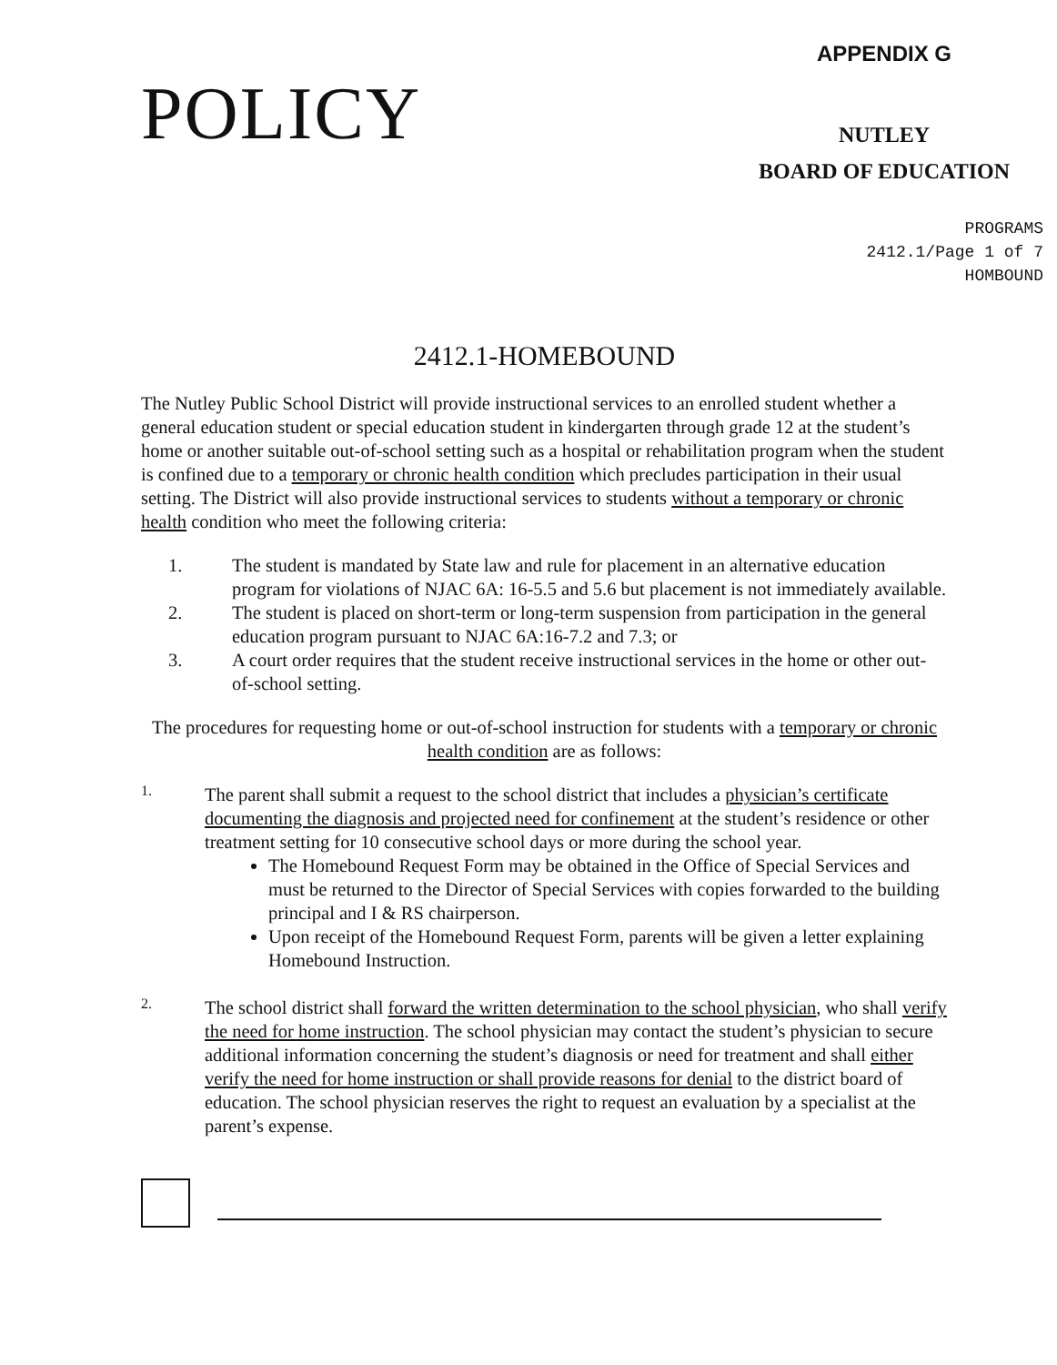POLICY
APPENDIX G
NUTLEY
BOARD OF EDUCATION
PROGRAMS
2412.1/Page 1 of 7
HOMBOUND
2412.1-HOMEBOUND
The Nutley Public School District will provide instructional services to an enrolled student whether a general education student or special education student in kindergarten through grade 12 at the student’s home or another suitable out-of-school setting such as a hospital or rehabilitation program when the student is confined due to a temporary or chronic health condition which precludes participation in their usual setting. The District will also provide instructional services to students without a temporary or chronic health condition who meet the following criteria:
1. The student is mandated by State law and rule for placement in an alternative education program for violations of NJAC 6A: 16-5.5 and 5.6 but placement is not immediately available.
2. The student is placed on short-term or long-term suspension from participation in the general education program pursuant to NJAC 6A:16-7.2 and 7.3; or
3. A court order requires that the student receive instructional services in the home or other out-of-school setting.
The procedures for requesting home or out-of-school instruction for students with a temporary or chronic health condition are as follows:
1.
The parent shall submit a request to the school district that includes a physician’s certificate documenting the diagnosis and projected need for confinement at the student’s residence or other treatment setting for 10 consecutive school days or more during the school year.
The Homebound Request Form may be obtained in the Office of Special Services and must be returned to the Director of Special Services with copies forwarded to the building principal and I & RS chairperson.
Upon receipt of the Homebound Request Form, parents will be given a letter explaining Homebound Instruction.
2.
The school district shall forward the written determination to the school physician, who shall verify the need for home instruction. The school physician may contact the student’s physician to secure additional information concerning the student’s diagnosis or need for treatment and shall either verify the need for home instruction or shall provide reasons for denial to the district board of education. The school physician reserves the right to request an evaluation by a specialist at the parent’s expense.